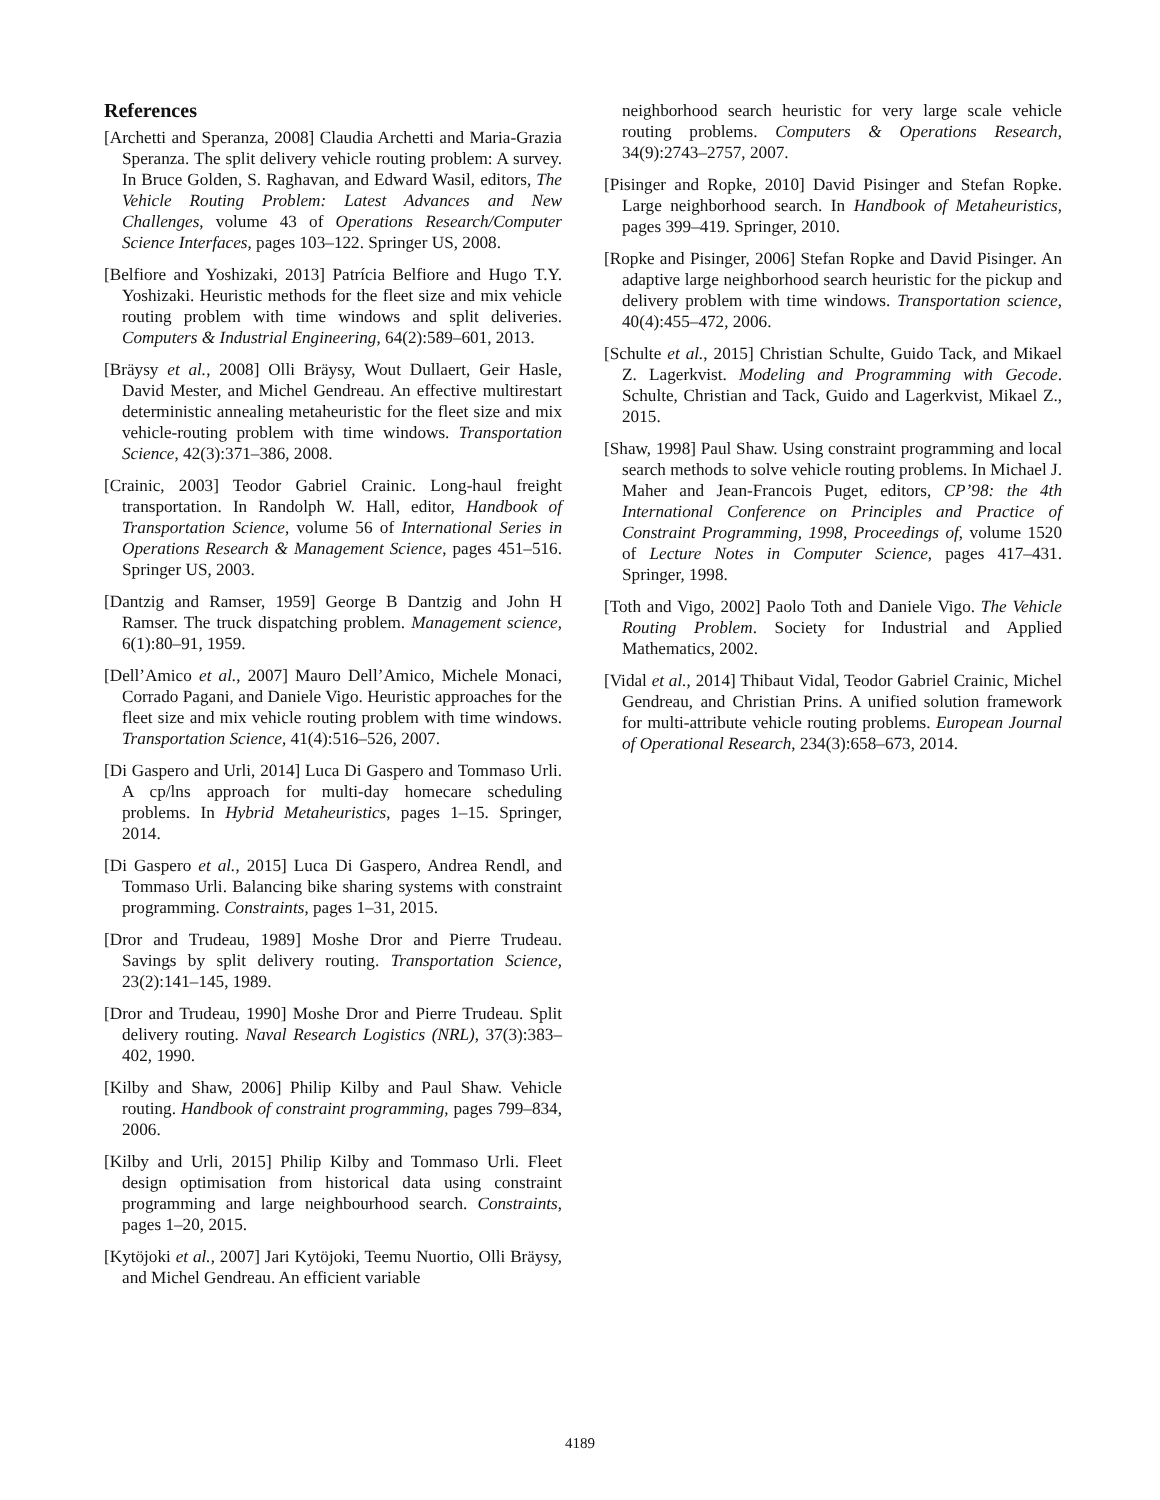References
[Archetti and Speranza, 2008] Claudia Archetti and Maria-Grazia Speranza. The split delivery vehicle routing problem: A survey. In Bruce Golden, S. Raghavan, and Edward Wasil, editors, The Vehicle Routing Problem: Latest Advances and New Challenges, volume 43 of Operations Research/Computer Science Interfaces, pages 103–122. Springer US, 2008.
[Belfiore and Yoshizaki, 2013] Patrícia Belfiore and Hugo T.Y. Yoshizaki. Heuristic methods for the fleet size and mix vehicle routing problem with time windows and split deliveries. Computers & Industrial Engineering, 64(2):589–601, 2013.
[Bräysy et al., 2008] Olli Bräysy, Wout Dullaert, Geir Hasle, David Mester, and Michel Gendreau. An effective multirestart deterministic annealing metaheuristic for the fleet size and mix vehicle-routing problem with time windows. Transportation Science, 42(3):371–386, 2008.
[Crainic, 2003] Teodor Gabriel Crainic. Long-haul freight transportation. In Randolph W. Hall, editor, Handbook of Transportation Science, volume 56 of International Series in Operations Research & Management Science, pages 451–516. Springer US, 2003.
[Dantzig and Ramser, 1959] George B Dantzig and John H Ramser. The truck dispatching problem. Management science, 6(1):80–91, 1959.
[Dell’Amico et al., 2007] Mauro Dell’Amico, Michele Monaci, Corrado Pagani, and Daniele Vigo. Heuristic approaches for the fleet size and mix vehicle routing problem with time windows. Transportation Science, 41(4):516–526, 2007.
[Di Gaspero and Urli, 2014] Luca Di Gaspero and Tommaso Urli. A cp/lns approach for multi-day homecare scheduling problems. In Hybrid Metaheuristics, pages 1–15. Springer, 2014.
[Di Gaspero et al., 2015] Luca Di Gaspero, Andrea Rendl, and Tommaso Urli. Balancing bike sharing systems with constraint programming. Constraints, pages 1–31, 2015.
[Dror and Trudeau, 1989] Moshe Dror and Pierre Trudeau. Savings by split delivery routing. Transportation Science, 23(2):141–145, 1989.
[Dror and Trudeau, 1990] Moshe Dror and Pierre Trudeau. Split delivery routing. Naval Research Logistics (NRL), 37(3):383–402, 1990.
[Kilby and Shaw, 2006] Philip Kilby and Paul Shaw. Vehicle routing. Handbook of constraint programming, pages 799–834, 2006.
[Kilby and Urli, 2015] Philip Kilby and Tommaso Urli. Fleet design optimisation from historical data using constraint programming and large neighbourhood search. Constraints, pages 1–20, 2015.
[Kytöjoki et al., 2007] Jari Kytöjoki, Teemu Nuortio, Olli Bräysy, and Michel Gendreau. An efficient variable
neighborhood search heuristic for very large scale vehicle routing problems. Computers & Operations Research, 34(9):2743–2757, 2007.
[Pisinger and Ropke, 2010] David Pisinger and Stefan Ropke. Large neighborhood search. In Handbook of Metaheuristics, pages 399–419. Springer, 2010.
[Ropke and Pisinger, 2006] Stefan Ropke and David Pisinger. An adaptive large neighborhood search heuristic for the pickup and delivery problem with time windows. Transportation science, 40(4):455–472, 2006.
[Schulte et al., 2015] Christian Schulte, Guido Tack, and Mikael Z. Lagerkvist. Modeling and Programming with Gecode. Schulte, Christian and Tack, Guido and Lagerkvist, Mikael Z., 2015.
[Shaw, 1998] Paul Shaw. Using constraint programming and local search methods to solve vehicle routing problems. In Michael J. Maher and Jean-Francois Puget, editors, CP’98: the 4th International Conference on Principles and Practice of Constraint Programming, 1998, Proceedings of, volume 1520 of Lecture Notes in Computer Science, pages 417–431. Springer, 1998.
[Toth and Vigo, 2002] Paolo Toth and Daniele Vigo. The Vehicle Routing Problem. Society for Industrial and Applied Mathematics, 2002.
[Vidal et al., 2014] Thibaut Vidal, Teodor Gabriel Crainic, Michel Gendreau, and Christian Prins. A unified solution framework for multi-attribute vehicle routing problems. European Journal of Operational Research, 234(3):658–673, 2014.
4189